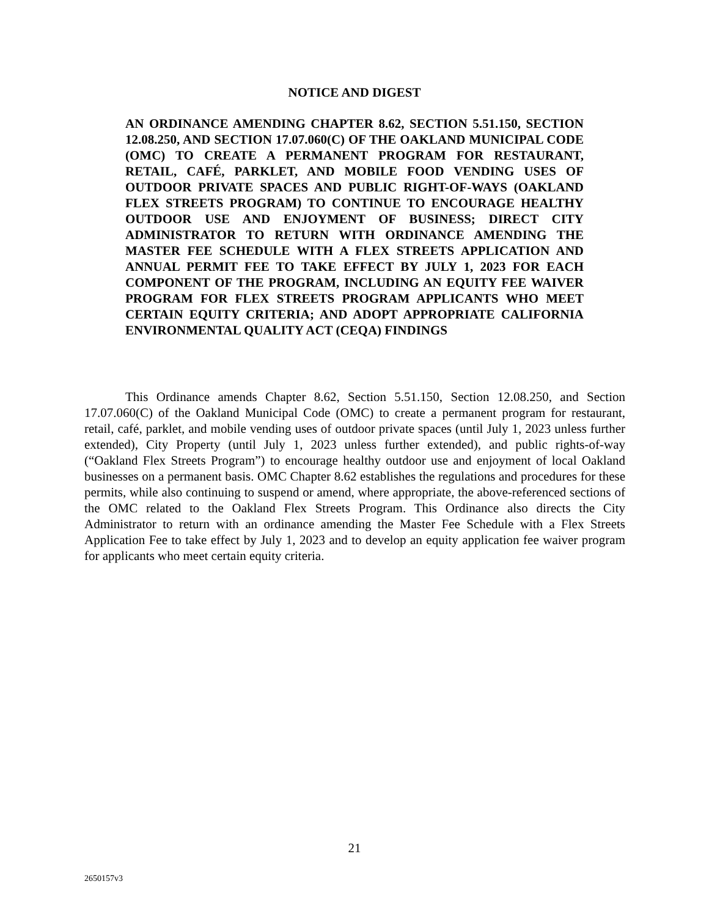NOTICE AND DIGEST
AN ORDINANCE AMENDING CHAPTER 8.62, SECTION 5.51.150, SECTION 12.08.250, AND SECTION 17.07.060(C) OF THE OAKLAND MUNICIPAL CODE (OMC) TO CREATE A PERMANENT PROGRAM FOR RESTAURANT, RETAIL, CAFÉ, PARKLET, AND MOBILE FOOD VENDING USES OF OUTDOOR PRIVATE SPACES AND PUBLIC RIGHT-OF-WAYS (OAKLAND FLEX STREETS PROGRAM) TO CONTINUE TO ENCOURAGE HEALTHY OUTDOOR USE AND ENJOYMENT OF BUSINESS; DIRECT CITY ADMINISTRATOR TO RETURN WITH ORDINANCE AMENDING THE MASTER FEE SCHEDULE WITH A FLEX STREETS APPLICATION AND ANNUAL PERMIT FEE TO TAKE EFFECT BY JULY 1, 2023 FOR EACH COMPONENT OF THE PROGRAM, INCLUDING AN EQUITY FEE WAIVER PROGRAM FOR FLEX STREETS PROGRAM APPLICANTS WHO MEET CERTAIN EQUITY CRITERIA; AND ADOPT APPROPRIATE CALIFORNIA ENVIRONMENTAL QUALITY ACT (CEQA) FINDINGS
This Ordinance amends Chapter 8.62, Section 5.51.150, Section 12.08.250, and Section 17.07.060(C) of the Oakland Municipal Code (OMC) to create a permanent program for restaurant, retail, café, parklet, and mobile vending uses of outdoor private spaces (until July 1, 2023 unless further extended), City Property (until July 1, 2023 unless further extended), and public rights-of-way (“Oakland Flex Streets Program”) to encourage healthy outdoor use and enjoyment of local Oakland businesses on a permanent basis. OMC Chapter 8.62 establishes the regulations and procedures for these permits, while also continuing to suspend or amend, where appropriate, the above-referenced sections of the OMC related to the Oakland Flex Streets Program. This Ordinance also directs the City Administrator to return with an ordinance amending the Master Fee Schedule with a Flex Streets Application Fee to take effect by July 1, 2023 and to develop an equity application fee waiver program for applicants who meet certain equity criteria.
21
2650157v3